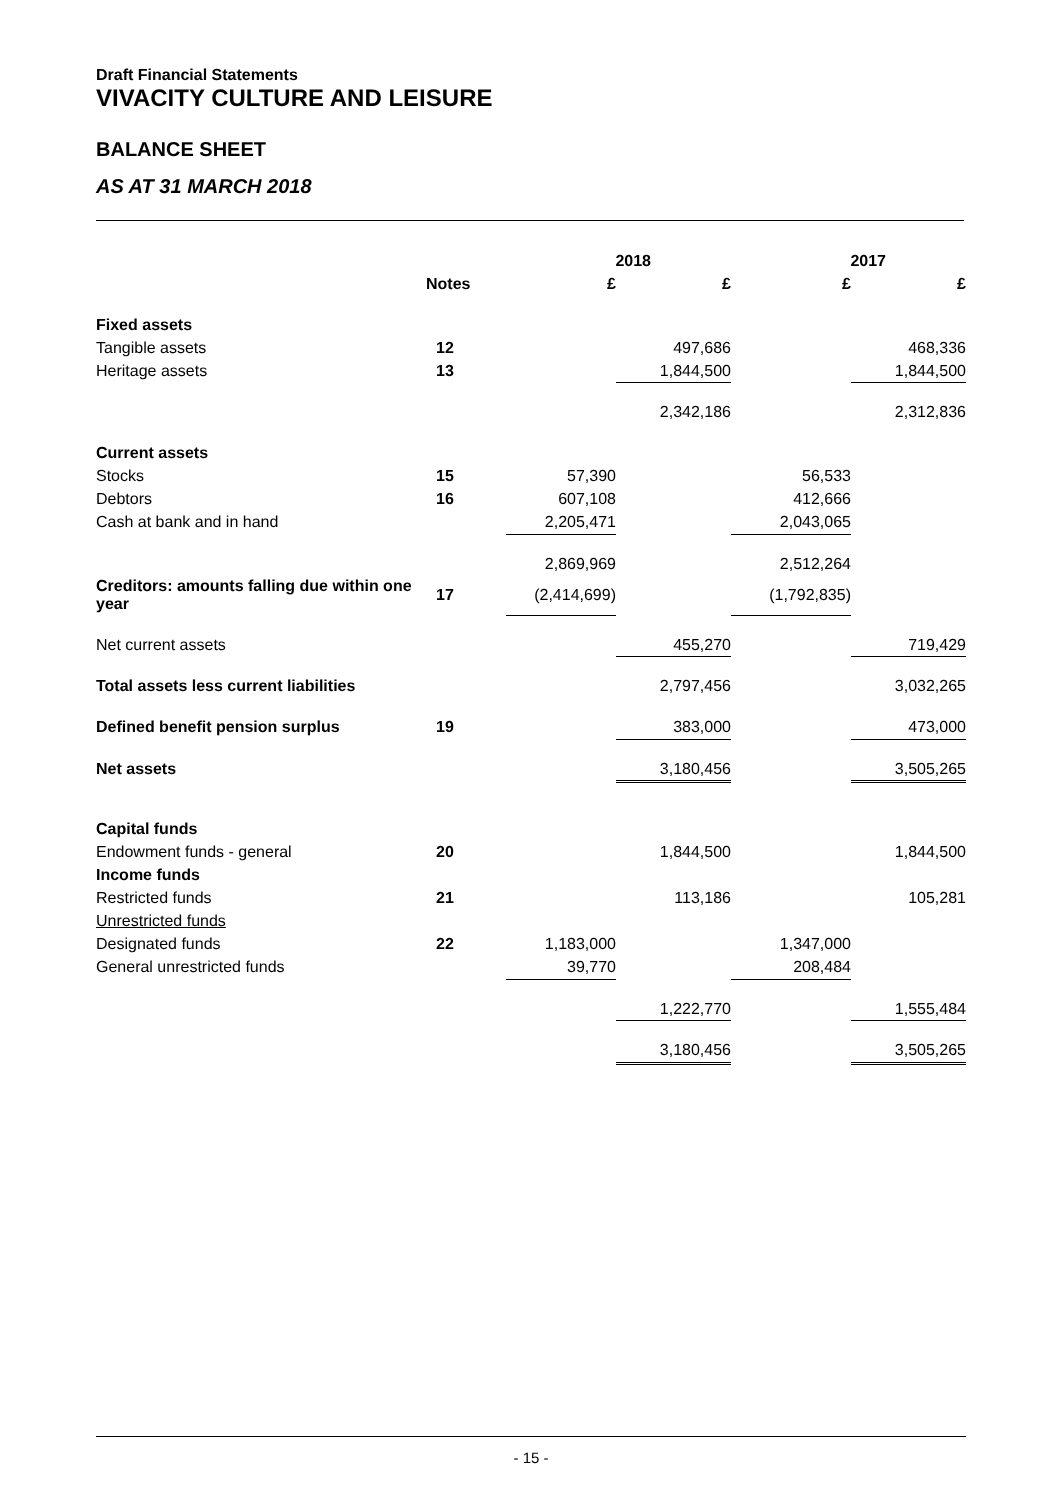Draft Financial Statements
VIVACITY CULTURE AND LEISURE
BALANCE SHEET
AS AT 31 MARCH 2018
| | | 2018 | | 2017 | |
| --- | --- | --- | --- | --- | --- |
| | Notes | £ | £ | £ | £ |
| Fixed assets | | | | | |
| Tangible assets | 12 | | 497,686 | | 468,336 |
| Heritage assets | 13 | | 1,844,500 | | 1,844,500 |
| | | | 2,342,186 | | 2,312,836 |
| Current assets | | | | | |
| Stocks | 15 | 57,390 | | 56,533 | |
| Debtors | 16 | 607,108 | | 412,666 | |
| Cash at bank and in hand | | 2,205,471 | | 2,043,065 | |
| | | 2,869,969 | | 2,512,264 | |
| Creditors: amounts falling due within one year | 17 | (2,414,699) | | (1,792,835) | |
| Net current assets | | | 455,270 | | 719,429 |
| Total assets less current liabilities | | | 2,797,456 | | 3,032,265 |
| Defined benefit pension surplus | 19 | | 383,000 | | 473,000 |
| Net assets | | | 3,180,456 | | 3,505,265 |
| Capital funds | | | | | |
| Endowment funds - general | 20 | | 1,844,500 | | 1,844,500 |
| Income funds | | | | | |
| Restricted funds | 21 | | 113,186 | | 105,281 |
| Unrestricted funds | | | | | |
| Designated funds | 22 | 1,183,000 | | 1,347,000 | |
| General unrestricted funds | | 39,770 | | 208,484 | |
| | | | 1,222,770 | | 1,555,484 |
| | | | 3,180,456 | | 3,505,265 |
- 15 -